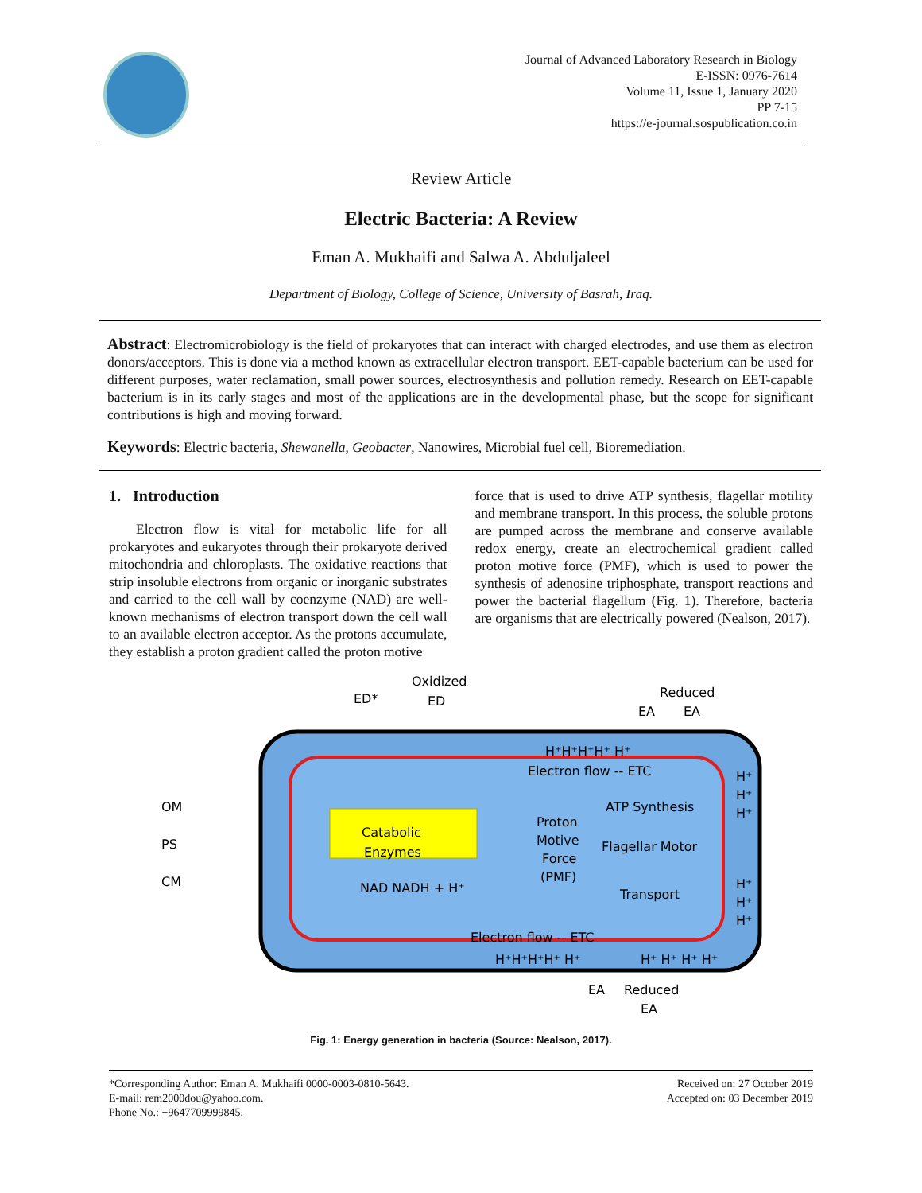Journal of Advanced Laboratory Research in Biology
E-ISSN: 0976-7614
Volume 11, Issue 1, January 2020
PP 7-15
https://e-journal.sospublication.co.in
Review Article
Electric Bacteria: A Review
Eman A. Mukhaifi and Salwa A. Abduljaleel
Department of Biology, College of Science, University of Basrah, Iraq.
Abstract: Electromicrobiology is the field of prokaryotes that can interact with charged electrodes, and use them as electron donors/acceptors. This is done via a method known as extracellular electron transport. EET-capable bacterium can be used for different purposes, water reclamation, small power sources, electrosynthesis and pollution remedy. Research on EET-capable bacterium is in its early stages and most of the applications are in the developmental phase, but the scope for significant contributions is high and moving forward.
Keywords: Electric bacteria, Shewanella, Geobacter, Nanowires, Microbial fuel cell, Bioremediation.
1. Introduction
Electron flow is vital for metabolic life for all prokaryotes and eukaryotes through their prokaryote derived mitochondria and chloroplasts. The oxidative reactions that strip insoluble electrons from organic or inorganic substrates and carried to the cell wall by coenzyme (NAD) are well-known mechanisms of electron transport down the cell wall to an available electron acceptor. As the protons accumulate, they establish a proton gradient called the proton motive
force that is used to drive ATP synthesis, flagellar motility and membrane transport. In this process, the soluble protons are pumped across the membrane and conserve available redox energy, create an electrochemical gradient called proton motive force (PMF), which is used to power the synthesis of adenosine triphosphate, transport reactions and power the bacterial flagellum (Fig. 1). Therefore, bacteria are organisms that are electrically powered (Nealson, 2017).
ED*
Oxidized
ED
Reduced
EA
EA
H⁺H⁺H⁺H⁺ H⁺
Electron flow -- ETC
OM
PS
CM
Catabolic
Enzymes
Proton
Motive
Force
(PMF)
ATP Synthesis
Flagellar Motor
Transport
NAD NADH + H⁺
Electron flow -- ETC
H⁺
H⁺
H⁺
H⁺
H⁺
H⁺
H⁺H⁺H⁺H⁺ H⁺
H⁺ H⁺ H⁺ H⁺
EA
Reduced
EA
Fig. 1: Energy generation in bacteria (Source: Nealson, 2017).
*Corresponding Author: Eman A. Mukhaifi 0000-0003-0810-5643.
E-mail: rem2000dou@yahoo.com.
Phone No.: +9647709999845.
Received on: 27 October 2019
Accepted on: 03 December 2019